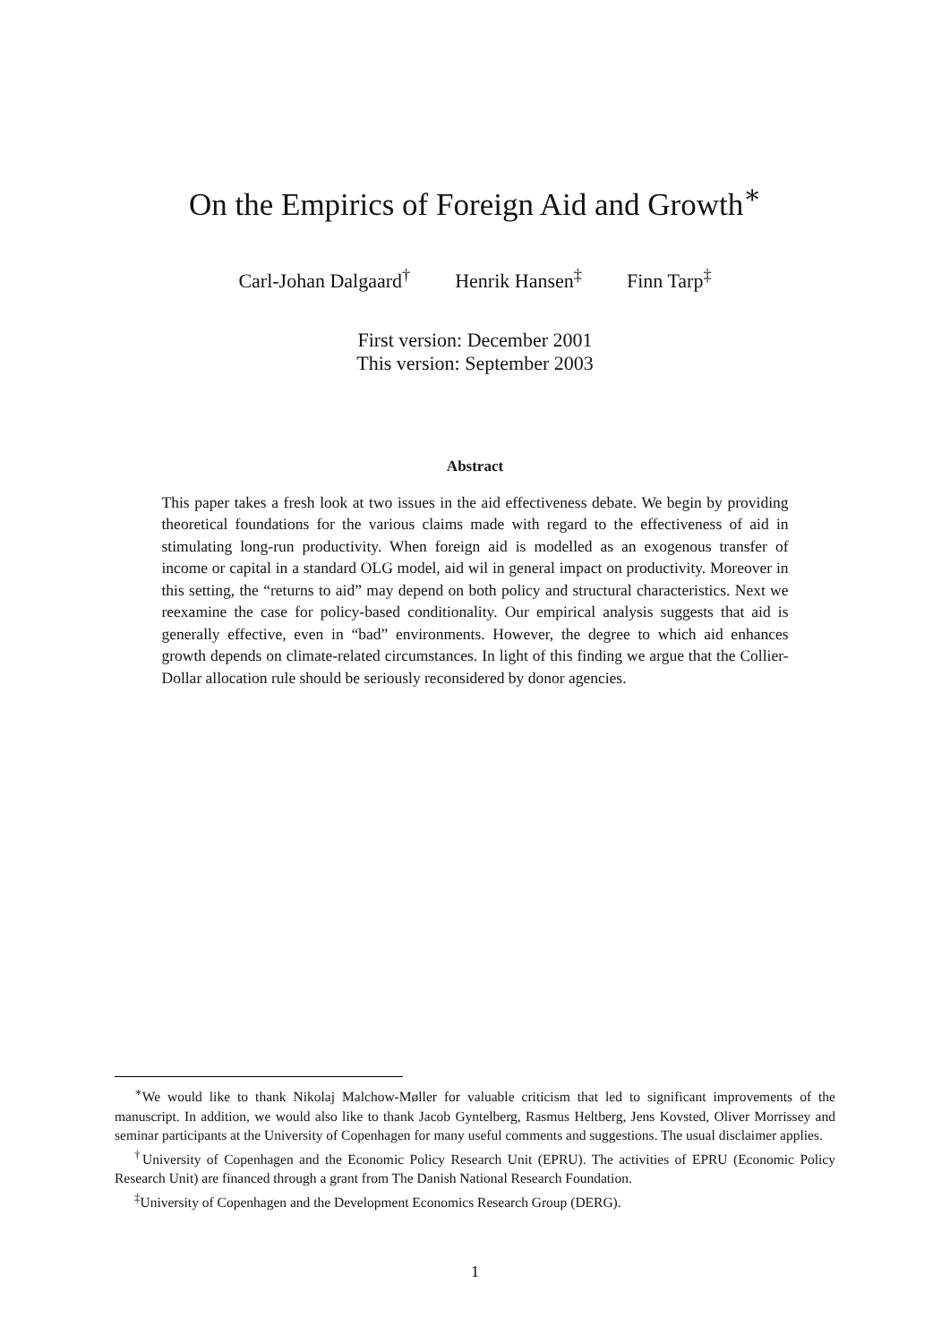On the Empirics of Foreign Aid and Growth<sup>∗</sup>
Carl-Johan Dalgaard<sup>†</sup> Henrik Hansen<sup>‡</sup> Finn Tarp<sup>‡</sup>
First version: December 2001
This version: September 2003
Abstract
This paper takes a fresh look at two issues in the aid effectiveness debate. We begin by providing theoretical foundations for the various claims made with regard to the effectiveness of aid in stimulating long-run productivity. When foreign aid is modelled as an exogenous transfer of income or capital in a standard OLG model, aid wil in general impact on productivity. Moreover in this setting, the “returns to aid” may depend on both policy and structural characteristics. Next we reexamine the case for policy-based conditionality. Our empirical analysis suggests that aid is generally effective, even in “bad” environments. However, the degree to which aid enhances growth depends on climate-related circumstances. In light of this finding we argue that the Collier-Dollar allocation rule should be seriously reconsidered by donor agencies.
<sup>∗</sup>We would like to thank Nikolaj Malchow-Møller for valuable criticism that led to significant improvements of the manuscript. In addition, we would also like to thank Jacob Gyntelberg, Rasmus Heltberg, Jens Kovsted, Oliver Morrissey and seminar participants at the University of Copenhagen for many useful comments and suggestions. The usual disclaimer applies.
<sup>†</sup> University of Copenhagen and the Economic Policy Research Unit (EPRU). The activities of EPRU (Economic Policy Research Unit) are financed through a grant from The Danish National Research Foundation.
<sup>‡</sup> University of Copenhagen and the Development Economics Research Group (DERG).
1